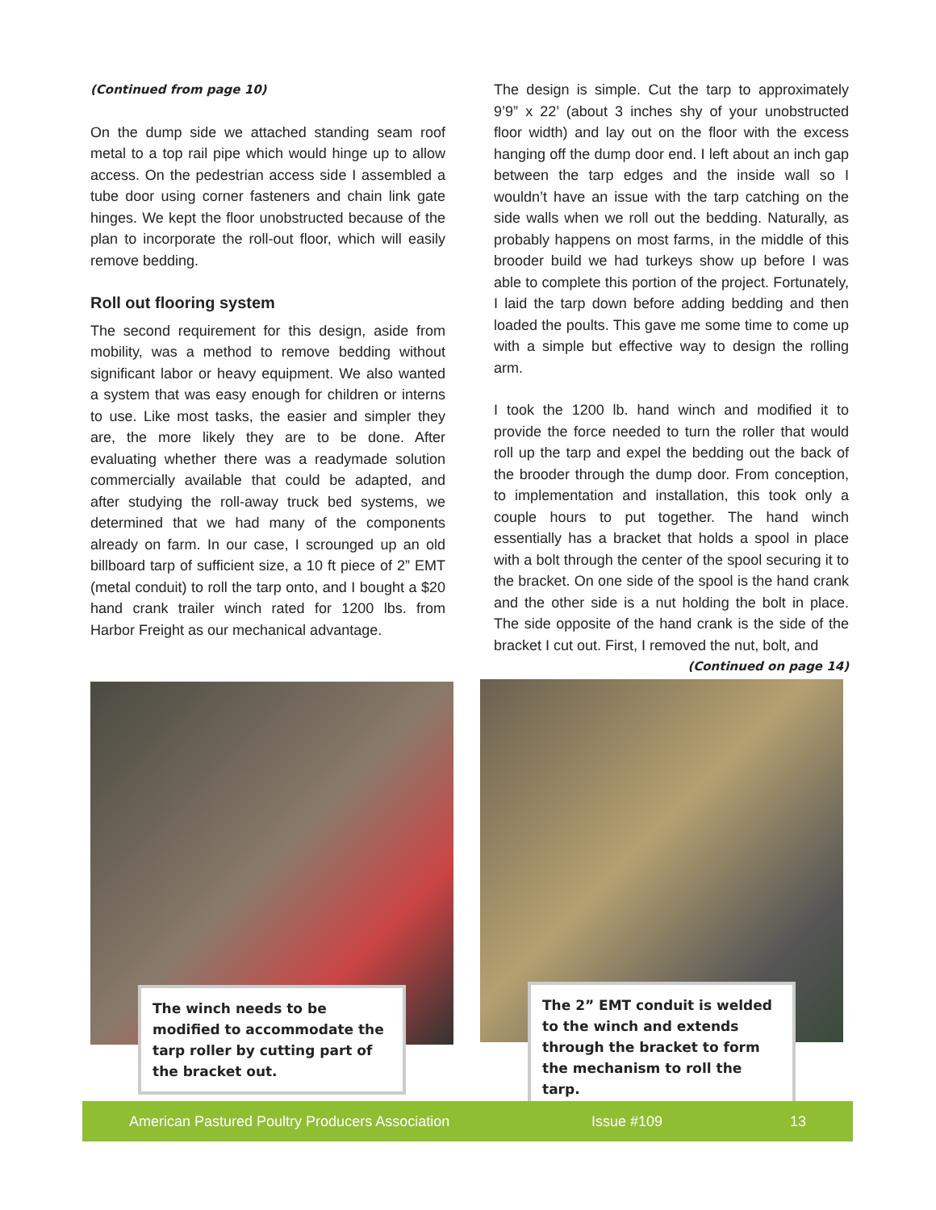(Continued from page 10)
On the dump side we attached standing seam roof metal to a top rail pipe which would hinge up to allow access. On the pedestrian access side I assembled a tube door using corner fasteners and chain link gate hinges. We kept the floor unobstructed because of the plan to incorporate the roll-out floor, which will easily remove bedding.
Roll out flooring system
The second requirement for this design, aside from mobility, was a method to remove bedding without significant labor or heavy equipment. We also wanted a system that was easy enough for children or interns to use. Like most tasks, the easier and simpler they are, the more likely they are to be done. After evaluating whether there was a readymade solution commercially available that could be adapted, and after studying the roll-away truck bed systems, we determined that we had many of the components already on farm. In our case, I scrounged up an old billboard tarp of sufficient size, a 10 ft piece of 2” EMT (metal conduit) to roll the tarp onto, and I bought a $20 hand crank trailer winch rated for 1200 lbs. from Harbor Freight as our mechanical advantage.
The design is simple. Cut the tarp to approximately 9’9” x 22’ (about 3 inches shy of your unobstructed floor width) and lay out on the floor with the excess hanging off the dump door end. I left about an inch gap between the tarp edges and the inside wall so I wouldn’t have an issue with the tarp catching on the side walls when we roll out the bedding. Naturally, as probably happens on most farms, in the middle of this brooder build we had turkeys show up before I was able to complete this portion of the project. Fortunately, I laid the tarp down before adding bedding and then loaded the poults. This gave me some time to come up with a simple but effective way to design the rolling arm.
I took the 1200 lb. hand winch and modified it to provide the force needed to turn the roller that would roll up the tarp and expel the bedding out the back of the brooder through the dump door. From conception, to implementation and installation, this took only a couple hours to put together. The hand winch essentially has a bracket that holds a spool in place with a bolt through the center of the spool securing it to the bracket. On one side of the spool is the hand crank and the other side is a nut holding the bolt in place. The side opposite of the hand crank is the side of the bracket I cut out. First, I removed the nut, bolt, and
(Continued on page 14)
The winch needs to be modified to accommodate the tarp roller by cutting part of the bracket out.
The 2” EMT conduit is welded to the winch and extends through the bracket to form the mechanism to roll the tarp.
American Pastured Poultry Producers Association Issue #109 13